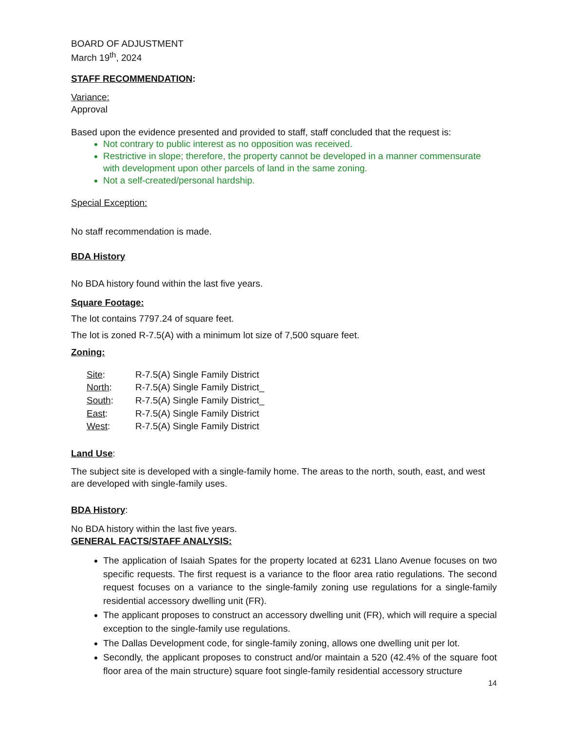BOARD OF ADJUSTMENT
March 19<sup>th</sup>, 2024
STAFF RECOMMENDATION:
Variance:
Approval
Based upon the evidence presented and provided to staff, staff concluded that the request is:
Not contrary to public interest as no opposition was received.
Restrictive in slope; therefore, the property cannot be developed in a manner commensurate with development upon other parcels of land in the same zoning.
Not a self-created/personal hardship.
Special Exception:
No staff recommendation is made.
BDA History
No BDA history found within the last five years.
Square Footage:
The lot contains 7797.24 of square feet.
The lot is zoned R-7.5(A) with a minimum lot size of 7,500 square feet.
Zoning:
| Site : | R-7.5(A) Single Family District |
| North : | R-7.5(A) Single Family District_ |
| South : | R-7.5(A) Single Family District_ |
| East : | R-7.5(A) Single Family District |
| West : | R-7.5(A) Single Family District |
Land Use:
The subject site is developed with a single-family home. The areas to the north, south, east, and west are developed with single-family uses.
BDA History:
No BDA history within the last five years.
GENERAL FACTS/STAFF ANALYSIS:
The application of Isaiah Spates for the property located at 6231 Llano Avenue focuses on two specific requests. The first request is a variance to the floor area ratio regulations. The second request focuses on a variance to the single-family zoning use regulations for a single-family residential accessory dwelling unit (FR).
The applicant proposes to construct an accessory dwelling unit (FR), which will require a special exception to the single-family use regulations.
The Dallas Development code, for single-family zoning, allows one dwelling unit per lot.
Secondly, the applicant proposes to construct and/or maintain a 520 (42.4% of the square foot floor area of the main structure) square foot single-family residential accessory structure
14